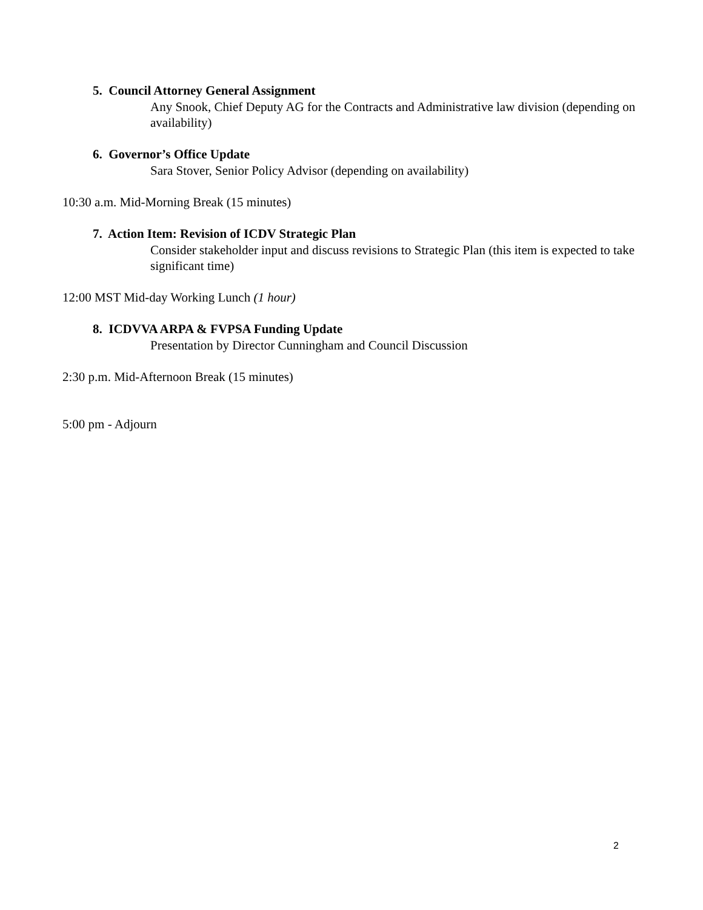5. Council Attorney General Assignment
Any Snook, Chief Deputy AG for the Contracts and Administrative law division (depending on availability)
6. Governor’s Office Update
Sara Stover, Senior Policy Advisor (depending on availability)
10:30 a.m. Mid-Morning Break (15 minutes)
7. Action Item: Revision of ICDV Strategic Plan
Consider stakeholder input and discuss revisions to Strategic Plan (this item is expected to take significant time)
12:00 MST Mid-day Working Lunch (1 hour)
8. ICDVVA ARPA & FVPSA Funding Update
Presentation by Director Cunningham and Council Discussion
2:30 p.m. Mid-Afternoon Break (15 minutes)
5:00 pm - Adjourn
2